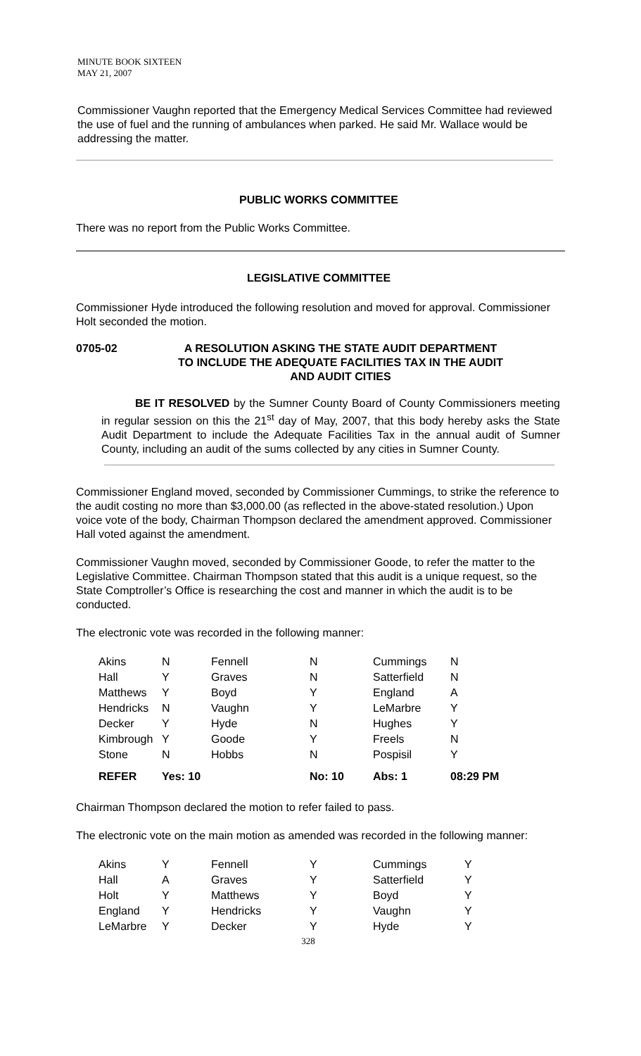MINUTE BOOK SIXTEEN
MAY 21, 2007
Commissioner Vaughn reported that the Emergency Medical Services Committee had reviewed the use of fuel and the running of ambulances when parked. He said Mr. Wallace would be addressing the matter.
PUBLIC WORKS COMMITTEE
There was no report from the Public Works Committee.
LEGISLATIVE COMMITTEE
Commissioner Hyde introduced the following resolution and moved for approval. Commissioner Holt seconded the motion.
| 0705-02 | A RESOLUTION ASKING THE STATE AUDIT DEPARTMENT TO INCLUDE THE ADEQUATE FACILITIES TAX IN THE AUDIT AND AUDIT CITIES |
BE IT RESOLVED by the Sumner County Board of County Commissioners meeting in regular session on this the 21<sup>st</sup> day of May, 2007, that this body hereby asks the State Audit Department to include the Adequate Facilities Tax in the annual audit of Sumner County, including an audit of the sums collected by any cities in Sumner County.
Commissioner England moved, seconded by Commissioner Cummings, to strike the reference to the audit costing no more than $3,000.00 (as reflected in the above-stated resolution.) Upon voice vote of the body, Chairman Thompson declared the amendment approved. Commissioner Hall voted against the amendment.
Commissioner Vaughn moved, seconded by Commissioner Goode, to refer the matter to the Legislative Committee. Chairman Thompson stated that this audit is a unique request, so the State Comptroller’s Office is researching the cost and manner in which the audit is to be conducted.
The electronic vote was recorded in the following manner:
| Akins | N | Fennell | N | Cummings | N |
| Hall | Y | Graves | N | Satterfield | N |
| Matthews | Y | Boyd | Y | England | A |
| Hendricks | N | Vaughn | Y | LeMarbre | Y |
| Decker | Y | Hyde | N | Hughes | Y |
| Kimbrough | Y | Goode | Y | Freels | N |
| Stone | N | Hobbs | N | Pospisil | Y |
| REFER | Yes: 10 | | No: 10 | Abs: 1 | 08:29 PM |
Chairman Thompson declared the motion to refer failed to pass.
The electronic vote on the main motion as amended was recorded in the following manner:
| Akins | Y | Fennell | Y | Cummings | Y |
| Hall | A | Graves | Y | Satterfield | Y |
| Holt | Y | Matthews | Y | Boyd | Y |
| England | Y | Hendricks | Y | Vaughn | Y |
| LeMarbre | Y | Decker | Y | Hyde | Y |
328